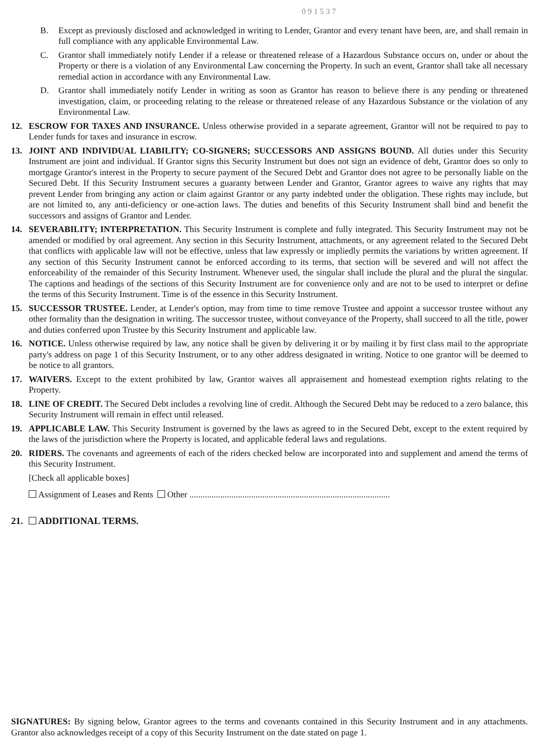091537
B. Except as previously disclosed and acknowledged in writing to Lender, Grantor and every tenant have been, are, and shall remain in full compliance with any applicable Environmental Law.
C. Grantor shall immediately notify Lender if a release or threatened release of a Hazardous Substance occurs on, under or about the Property or there is a violation of any Environmental Law concerning the Property. In such an event, Grantor shall take all necessary remedial action in accordance with any Environmental Law.
D. Grantor shall immediately notify Lender in writing as soon as Grantor has reason to believe there is any pending or threatened investigation, claim, or proceeding relating to the release or threatened release of any Hazardous Substance or the violation of any Environmental Law.
12. ESCROW FOR TAXES AND INSURANCE. Unless otherwise provided in a separate agreement, Grantor will not be required to pay to Lender funds for taxes and insurance in escrow.
13. JOINT AND INDIVIDUAL LIABILITY; CO-SIGNERS; SUCCESSORS AND ASSIGNS BOUND. All duties under this Security Instrument are joint and individual. If Grantor signs this Security Instrument but does not sign an evidence of debt, Grantor does so only to mortgage Grantor's interest in the Property to secure payment of the Secured Debt and Grantor does not agree to be personally liable on the Secured Debt. If this Security Instrument secures a guaranty between Lender and Grantor, Grantor agrees to waive any rights that may prevent Lender from bringing any action or claim against Grantor or any party indebted under the obligation. These rights may include, but are not limited to, any anti-deficiency or one-action laws. The duties and benefits of this Security Instrument shall bind and benefit the successors and assigns of Grantor and Lender.
14. SEVERABILITY; INTERPRETATION. This Security Instrument is complete and fully integrated. This Security Instrument may not be amended or modified by oral agreement. Any section in this Security Instrument, attachments, or any agreement related to the Secured Debt that conflicts with applicable law will not be effective, unless that law expressly or impliedly permits the variations by written agreement. If any section of this Security Instrument cannot be enforced according to its terms, that section will be severed and will not affect the enforceability of the remainder of this Security Instrument. Whenever used, the singular shall include the plural and the plural the singular. The captions and headings of the sections of this Security Instrument are for convenience only and are not to be used to interpret or define the terms of this Security Instrument. Time is of the essence in this Security Instrument.
15. SUCCESSOR TRUSTEE. Lender, at Lender's option, may from time to time remove Trustee and appoint a successor trustee without any other formality than the designation in writing. The successor trustee, without conveyance of the Property, shall succeed to all the title, power and duties conferred upon Trustee by this Security Instrument and applicable law.
16. NOTICE. Unless otherwise required by law, any notice shall be given by delivering it or by mailing it by first class mail to the appropriate party's address on page 1 of this Security Instrument, or to any other address designated in writing. Notice to one grantor will be deemed to be notice to all grantors.
17. WAIVERS. Except to the extent prohibited by law, Grantor waives all appraisement and homestead exemption rights relating to the Property.
18. LINE OF CREDIT. The Secured Debt includes a revolving line of credit. Although the Secured Debt may be reduced to a zero balance, this Security Instrument will remain in effect until released.
19. APPLICABLE LAW. This Security Instrument is governed by the laws as agreed to in the Secured Debt, except to the extent required by the laws of the jurisdiction where the Property is located, and applicable federal laws and regulations.
20. RIDERS. The covenants and agreements of each of the riders checked below are incorporated into and supplement and amend the terms of this Security Instrument.
[Check all applicable boxes]
Assignment of Leases and Rents Other ...........................................................................................
21. ADDITIONAL TERMS.
SIGNATURES: By signing below, Grantor agrees to the terms and covenants contained in this Security Instrument and in any attachments. Grantor also acknowledges receipt of a copy of this Security Instrument on the date stated on page 1.